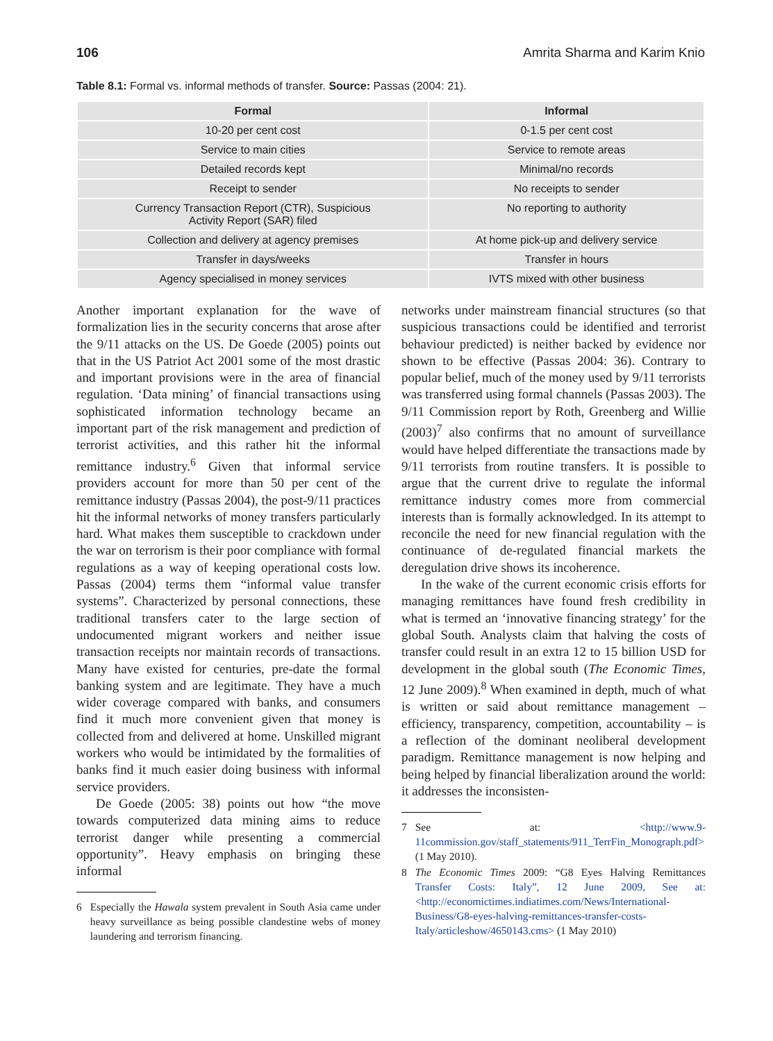106 Amrita Sharma and Karim Knio
Table 8.1: Formal vs. informal methods of transfer. Source: Passas (2004: 21).
| Formal | Informal |
| --- | --- |
| 10-20 per cent cost | 0-1.5 per cent cost |
| Service to main cities | Service to remote areas |
| Detailed records kept | Minimal/no records |
| Receipt to sender | No receipts to sender |
| Currency Transaction Report (CTR), Suspicious Activity Report (SAR) filed | No reporting to authority |
| Collection and delivery at agency premises | At home pick-up and delivery service |
| Transfer in days/weeks | Transfer in hours |
| Agency specialised in money services | IVTS mixed with other business |
Another important explanation for the wave of formalization lies in the security concerns that arose after the 9/11 attacks on the US. De Goede (2005) points out that in the US Patriot Act 2001 some of the most drastic and important provisions were in the area of financial regulation. ‘Data mining’ of financial transactions using sophisticated information technology became an important part of the risk management and prediction of terrorist activities, and this rather hit the informal remittance industry.<sup>6</sup> Given that informal service providers account for more than 50 per cent of the remittance industry (Passas 2004), the post-9/11 practices hit the informal networks of money transfers particularly hard. What makes them susceptible to crackdown under the war on terrorism is their poor compliance with formal regulations as a way of keeping operational costs low. Passas (2004) terms them “informal value transfer systems”. Characterized by personal connections, these traditional transfers cater to the large section of undocumented migrant workers and neither issue transaction receipts nor maintain records of transactions. Many have existed for centuries, pre-date the formal banking system and are legitimate. They have a much wider coverage compared with banks, and consumers find it much more convenient given that money is collected from and delivered at home. Unskilled migrant workers who would be intimidated by the formalities of banks find it much easier doing business with informal service providers.
De Goede (2005: 38) points out how “the move towards computerized data mining aims to reduce terrorist danger while presenting a commercial opportunity”. Heavy emphasis on bringing these informal
6 Especially the Hawala system prevalent in South Asia came under heavy surveillance as being possible clandestine webs of money laundering and terrorism financing.
networks under mainstream financial structures (so that suspicious transactions could be identified and terrorist behaviour predicted) is neither backed by evidence nor shown to be effective (Passas 2004: 36). Contrary to popular belief, much of the money used by 9/11 terrorists was transferred using formal channels (Passas 2003). The 9/11 Commission report by Roth, Greenberg and Willie (2003)<sup>7</sup> also confirms that no amount of surveillance would have helped differentiate the transactions made by 9/11 terrorists from routine transfers. It is possible to argue that the current drive to regulate the informal remittance industry comes more from commercial interests than is formally acknowledged. In its attempt to reconcile the need for new financial regulation with the continuance of de-regulated financial markets the deregulation drive shows its incoherence.
In the wake of the current economic crisis efforts for managing remittances have found fresh credibility in what is termed an ‘innovative financing strategy’ for the global South. Analysts claim that halving the costs of transfer could result in an extra 12 to 15 billion USD for development in the global south (The Economic Times, 12 June 2009).<sup>8</sup> When examined in depth, much of what is written or said about remittance management – efficiency, transparency, competition, accountability – is a reflection of the dominant neoliberal development paradigm. Remittance management is now helping and being helped by financial liberalization around the world: it addresses the inconsisten-
7 See at: <http://www.9-11commission.gov/staff_statements/911_TerrFin_Monograph.pdf> (1 May 2010).
8 The Economic Times 2009: “G8 Eyes Halving Remittances Transfer Costs: Italy”, 12 June 2009, See at: <http://economictimes.indiatimes.com/News/International-Business/G8-eyes-halving-remittances-transfer-costs-Italy/articleshow/4650143.cms> (1 May 2010)